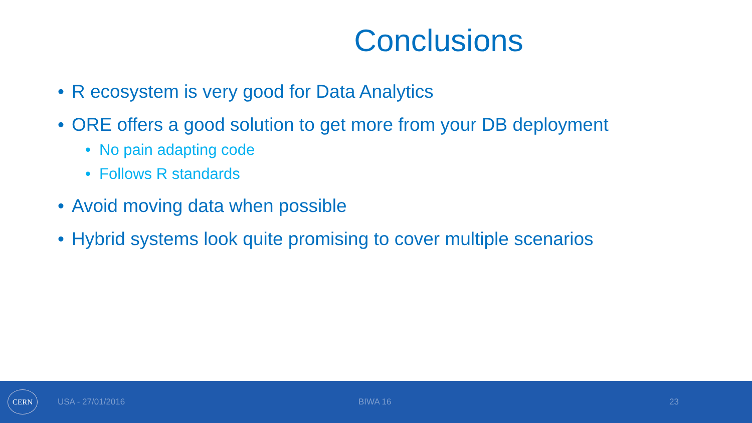Conclusions
• R ecosystem is very good for Data Analytics
• ORE offers a good solution to get more from your DB deployment
• No pain adapting code
• Follows R standards
• Avoid moving data when possible
• Hybrid systems look quite promising to cover multiple scenarios
CERN
USA - 27/01/2016 BIWA 16 23